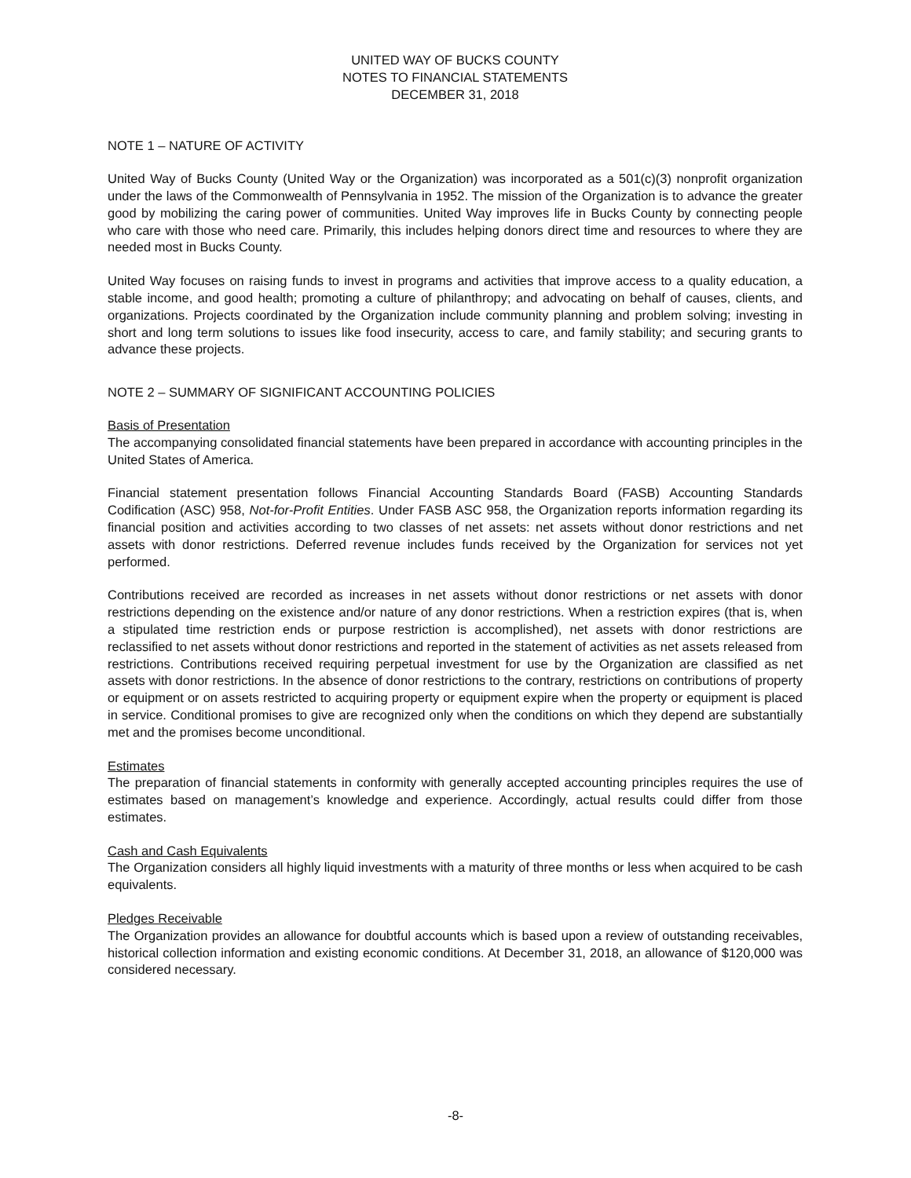UNITED WAY OF BUCKS COUNTY
NOTES TO FINANCIAL STATEMENTS
DECEMBER 31, 2018
NOTE 1 – NATURE OF ACTIVITY
United Way of Bucks County (United Way or the Organization) was incorporated as a 501(c)(3) nonprofit organization under the laws of the Commonwealth of Pennsylvania in 1952. The mission of the Organization is to advance the greater good by mobilizing the caring power of communities. United Way improves life in Bucks County by connecting people who care with those who need care. Primarily, this includes helping donors direct time and resources to where they are needed most in Bucks County.
United Way focuses on raising funds to invest in programs and activities that improve access to a quality education, a stable income, and good health; promoting a culture of philanthropy; and advocating on behalf of causes, clients, and organizations. Projects coordinated by the Organization include community planning and problem solving; investing in short and long term solutions to issues like food insecurity, access to care, and family stability; and securing grants to advance these projects.
NOTE 2 – SUMMARY OF SIGNIFICANT ACCOUNTING POLICIES
Basis of Presentation
The accompanying consolidated financial statements have been prepared in accordance with accounting principles in the United States of America.
Financial statement presentation follows Financial Accounting Standards Board (FASB) Accounting Standards Codification (ASC) 958, Not-for-Profit Entities. Under FASB ASC 958, the Organization reports information regarding its financial position and activities according to two classes of net assets: net assets without donor restrictions and net assets with donor restrictions. Deferred revenue includes funds received by the Organization for services not yet performed.
Contributions received are recorded as increases in net assets without donor restrictions or net assets with donor restrictions depending on the existence and/or nature of any donor restrictions. When a restriction expires (that is, when a stipulated time restriction ends or purpose restriction is accomplished), net assets with donor restrictions are reclassified to net assets without donor restrictions and reported in the statement of activities as net assets released from restrictions. Contributions received requiring perpetual investment for use by the Organization are classified as net assets with donor restrictions. In the absence of donor restrictions to the contrary, restrictions on contributions of property or equipment or on assets restricted to acquiring property or equipment expire when the property or equipment is placed in service. Conditional promises to give are recognized only when the conditions on which they depend are substantially met and the promises become unconditional.
Estimates
The preparation of financial statements in conformity with generally accepted accounting principles requires the use of estimates based on management’s knowledge and experience. Accordingly, actual results could differ from those estimates.
Cash and Cash Equivalents
The Organization considers all highly liquid investments with a maturity of three months or less when acquired to be cash equivalents.
Pledges Receivable
The Organization provides an allowance for doubtful accounts which is based upon a review of outstanding receivables, historical collection information and existing economic conditions. At December 31, 2018, an allowance of $120,000 was considered necessary.
-8-